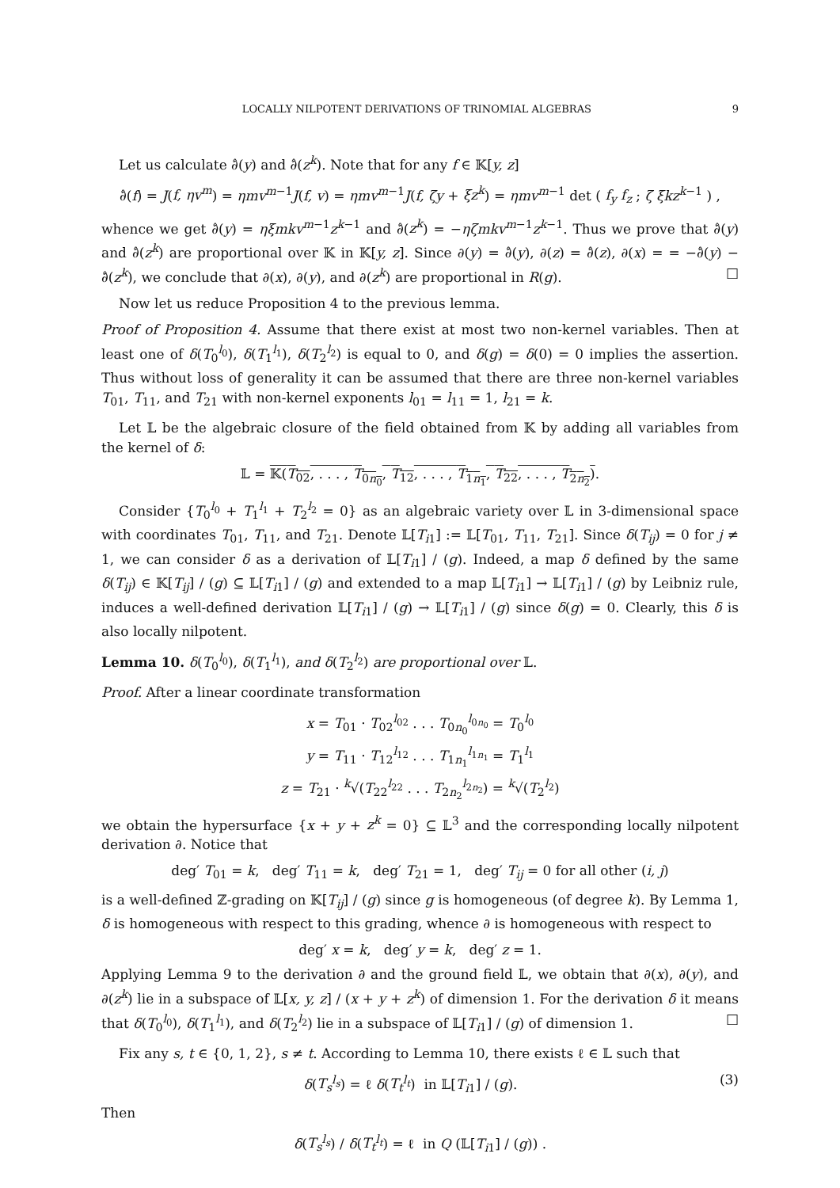LOCALLY NILPOTENT DERIVATIONS OF TRINOMIAL ALGEBRAS 9
Let us calculate ∂̂(y) and ∂̂(z<sup>k</sup>). Note that for any f ∈ 𝕂[y, z]
∂̂(f) = J(f, ηv<sup>m</sup>) = ηmv<sup>m−1</sup>J(f, v) = ηmv<sup>m−1</sup>J(f, ζy + ξz<sup>k</sup>) = ηmv<sup>m−1</sup> det ( f<sub>y</sub> f<sub>z</sub> ; ζ ξkz<sup>k−1</sup> ) ,
whence we get ∂̂(y) = ηξmkv<sup>m−1</sup>z<sup>k−1</sup> and ∂̂(z<sup>k</sup>) = −ηζmkv<sup>m−1</sup>z<sup>k−1</sup>. Thus we prove that ∂̂(y) and ∂̂(z<sup>k</sup>) are proportional over 𝕂 in 𝕂[y, z]. Since ∂(y) = ∂̂(y), ∂(z) = ∂̂(z), ∂(x) = = −∂̂(y) − ∂̂(z<sup>k</sup>), we conclude that ∂(x), ∂(y), and ∂(z<sup>k</sup>) are proportional in R(g). □
Now let us reduce Proposition 4 to the previous lemma.
Proof of Proposition 4. Assume that there exist at most two non-kernel variables. Then at least one of δ(T<sub>0</sub><sup>l<sub>0</sub></sup>), δ(T<sub>1</sub><sup>l<sub>1</sub></sup>), δ(T<sub>2</sub><sup>l<sub>2</sub></sup>) is equal to 0, and δ(g) = δ(0) = 0 implies the assertion. Thus without loss of generality it can be assumed that there are three non-kernel variables T<sub>01</sub>, T<sub>11</sub>, and T<sub>21</sub> with non-kernel exponents l<sub>01</sub> = l<sub>11</sub> = 1, l<sub>21</sub> = k.
Let 𝕃 be the algebraic closure of the field obtained from 𝕂 by adding all variables from the kernel of δ:
𝕃 = 𝕂(T<sub>02</sub>, . . . , T<sub>0n<sub>0</sub></sub>, T<sub>12</sub>, . . . , T<sub>1n<sub>1</sub></sub>, T<sub>22</sub>, . . . , T<sub>2n<sub>2</sub></sub>).
Consider {T<sub>0</sub><sup>l<sub>0</sub></sup> + T<sub>1</sub><sup>l<sub>1</sub></sup> + T<sub>2</sub><sup>l<sub>2</sub></sup> = 0} as an algebraic variety over 𝕃 in 3-dimensional space with coordinates T<sub>01</sub>, T<sub>11</sub>, and T<sub>21</sub>. Denote 𝕃[T<sub>i1</sub>] := 𝕃[T<sub>01</sub>, T<sub>11</sub>, T<sub>21</sub>]. Since δ(T<sub>ij</sub>) = 0 for j ≠ 1, we can consider δ as a derivation of 𝕃[T<sub>i1</sub>] / (g). Indeed, a map δ defined by the same δ(T<sub>ij</sub>) ∈ 𝕂[T<sub>ij</sub>] / (g) ⊆ 𝕃[T<sub>i1</sub>] / (g) and extended to a map 𝕃[T<sub>i1</sub>] → 𝕃[T<sub>i1</sub>] / (g) by Leibniz rule, induces a well-defined derivation 𝕃[T<sub>i1</sub>] / (g) → 𝕃[T<sub>i1</sub>] / (g) since δ(g) = 0. Clearly, this δ is also locally nilpotent.
Lemma 10. δ(T<sub>0</sub><sup>l<sub>0</sub></sup>), δ(T<sub>1</sub><sup>l<sub>1</sub></sup>), and δ(T<sub>2</sub><sup>l<sub>2</sub></sup>) are proportional over 𝕃.
Proof. After a linear coordinate transformation
x = T<sub>01</sub> · T<sub>02</sub><sup>l<sub>02</sub></sup> . . . T<sub>0n<sub>0</sub></sub><sup>l<sub>0n<sub>0</sub></sub></sup> = T<sub>0</sub><sup>l<sub>0</sub></sup>
y = T<sub>11</sub> · T<sub>12</sub><sup>l<sub>12</sub></sup> . . . T<sub>1n<sub>1</sub></sub><sup>l<sub>1n<sub>1</sub></sub></sup> = T<sub>1</sub><sup>l<sub>1</sub></sup>
z = T<sub>21</sub> · <sup>k</sup>√(T<sub>22</sub><sup>l<sub>22</sub></sup> . . . T<sub>2n<sub>2</sub></sub><sup>l<sub>2n<sub>2</sub></sub></sup>) = <sup>k</sup>√(T<sub>2</sub><sup>l<sub>2</sub></sup>)
we obtain the hypersurface {x + y + z<sup>k</sup> = 0} ⊆ 𝕃<sup>3</sup> and the corresponding locally nilpotent derivation ∂. Notice that
deg′ T<sub>01</sub> = k, deg′ T<sub>11</sub> = k, deg′ T<sub>21</sub> = 1, deg′ T<sub>ij</sub> = 0 for all other (i, j)
is a well-defined ℤ-grading on 𝕂[T<sub>ij</sub>] / (g) since g is homogeneous (of degree k). By Lemma 1, δ is homogeneous with respect to this grading, whence ∂ is homogeneous with respect to
deg′ x = k, deg′ y = k, deg′ z = 1.
Applying Lemma 9 to the derivation ∂ and the ground field 𝕃, we obtain that ∂(x), ∂(y), and ∂(z<sup>k</sup>) lie in a subspace of 𝕃[x, y, z] / (x + y + z<sup>k</sup>) of dimension 1. For the derivation δ it means that δ(T<sub>0</sub><sup>l<sub>0</sub></sup>), δ(T<sub>1</sub><sup>l<sub>1</sub></sup>), and δ(T<sub>2</sub><sup>l<sub>2</sub></sup>) lie in a subspace of 𝕃[T<sub>i1</sub>] / (g) of dimension 1. □
Fix any s, t ∈ {0, 1, 2}, s ≠ t. According to Lemma 10, there exists ℓ ∈ 𝕃 such that
δ(T<sub>s</sub><sup>l<sub>s</sub></sup>) = ℓ δ(T<sub>t</sub><sup>l<sub>t</sub></sup>) in 𝕃[T<sub>i1</sub>] / (g). (3)
Then
δ(T<sub>s</sub><sup>l<sub>s</sub></sup>) / δ(T<sub>t</sub><sup>l<sub>t</sub></sup>) = ℓ in Q (𝕃[T<sub>i1</sub>] / (g)) .